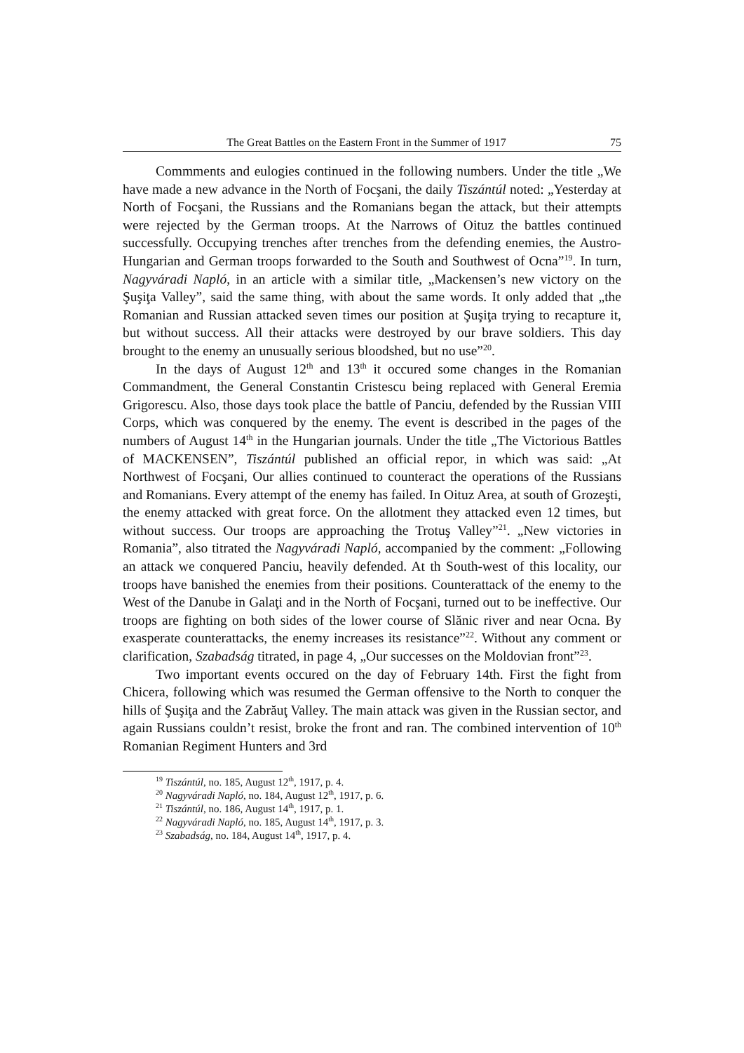The Great Battles on the Eastern Front in the Summer of 1917 75
Commments and eulogies continued in the following numbers. Under the title „We have made a new advance in the North of Focşani, the daily Tiszántúl noted: „Yesterday at North of Focşani, the Russians and the Romanians began the attack, but their attempts were rejected by the German troops. At the Narrows of Oituz the battles continued successfully. Occupying trenches after trenches from the defending enemies, the Austro-Hungarian and German troops forwarded to the South and Southwest of Ocna”<sup>19</sup>. In turn, Nagyváradi Napló, in an article with a similar title, „Mackensen’s new victory on the Şuşiţa Valley”, said the same thing, with about the same words. It only added that „the Romanian and Russian attacked seven times our position at Şuşiţa trying to recapture it, but without success. All their attacks were destroyed by our brave soldiers. This day brought to the enemy an unusually serious bloodshed, but no use”<sup>20</sup>.
In the days of August 12<sup>th</sup> and 13<sup>th</sup> it occured some changes in the Romanian Commandment, the General Constantin Cristescu being replaced with General Eremia Grigorescu. Also, those days took place the battle of Panciu, defended by the Russian VIII Corps, which was conquered by the enemy. The event is described in the pages of the numbers of August 14<sup>th</sup> in the Hungarian journals. Under the title „The Victorious Battles of MACKENSEN”, Tiszántúl published an official repor, in which was said: „At Northwest of Focşani, Our allies continued to counteract the operations of the Russians and Romanians. Every attempt of the enemy has failed. In Oituz Area, at south of Grozeşti, the enemy attacked with great force. On the allotment they attacked even 12 times, but without success. Our troops are approaching the Trotuş Valley”<sup>21</sup>. „New victories in Romania”, also titrated the Nagyváradi Napló, accompanied by the comment: „Following an attack we conquered Panciu, heavily defended. At th South-west of this locality, our troops have banished the enemies from their positions. Counterattack of the enemy to the West of the Danube in Galaţi and in the North of Focşani, turned out to be ineffective. Our troops are fighting on both sides of the lower course of Slănic river and near Ocna. By exasperate counterattacks, the enemy increases its resistance”<sup>22</sup>. Without any comment or clarification, Szabadság titrated, in page 4, „Our successes on the Moldovian front”<sup>23</sup>.
Two important events occured on the day of February 14th. First the fight from Chicera, following which was resumed the German offensive to the North to conquer the hills of Şuşiţa and the Zabrăuţ Valley. The main attack was given in the Russian sector, and again Russians couldn’t resist, broke the front and ran. The combined intervention of 10<sup>th</sup> Romanian Regiment Hunters and 3rd
<sup>19</sup> Tiszántúl, no. 185, August 12<sup>th</sup>, 1917, p. 4.
<sup>20</sup> Nagyváradi Napló, no. 184, August 12<sup>th</sup>, 1917, p. 6.
<sup>21</sup> Tiszántúl, no. 186, August 14<sup>th</sup>, 1917, p. 1.
<sup>22</sup> Nagyváradi Napló, no. 185, August 14<sup>th</sup>, 1917, p. 3.
<sup>23</sup> Szabadság, no. 184, August 14<sup>th</sup>, 1917, p. 4.